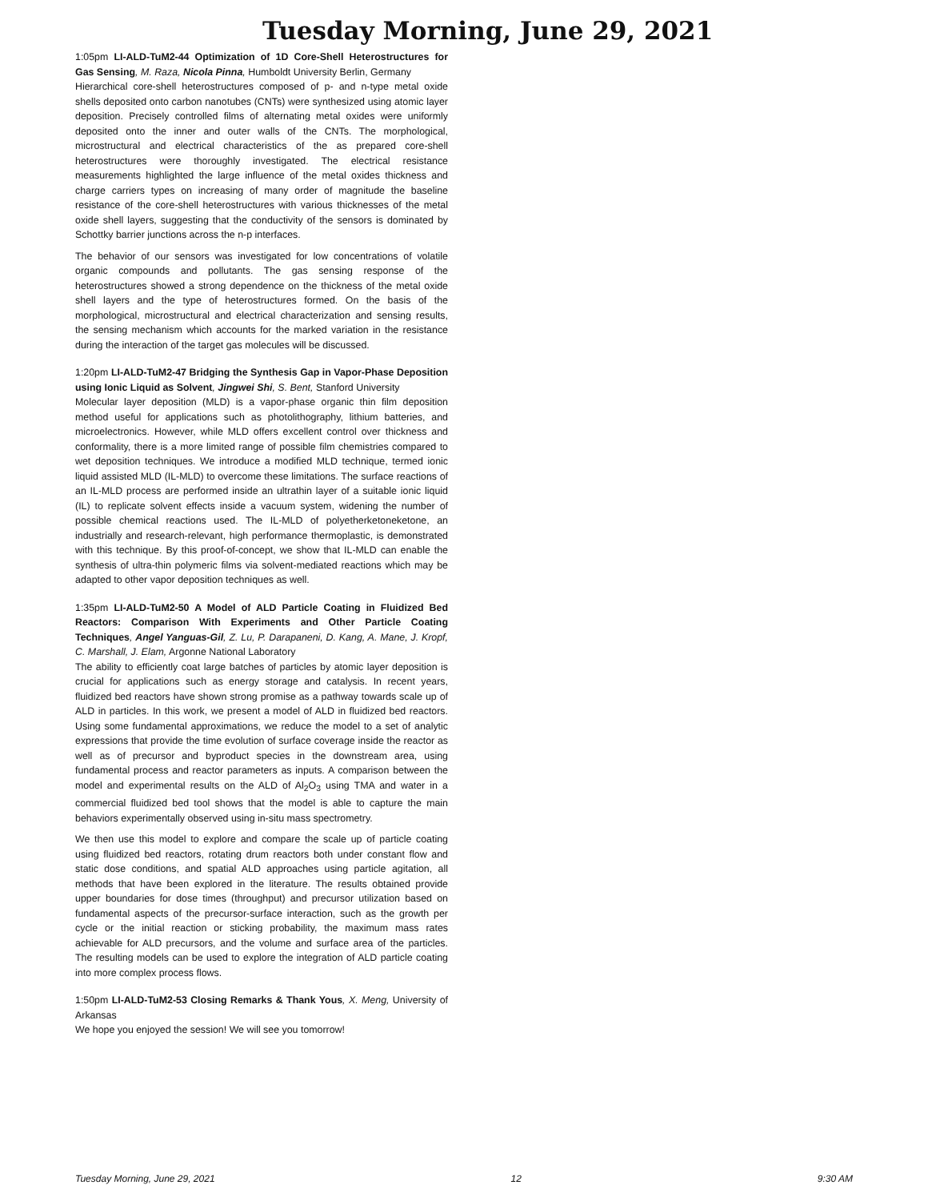Tuesday Morning, June 29, 2021
1:05pm LI-ALD-TuM2-44 Optimization of 1D Core-Shell Heterostructures for Gas Sensing, M. Raza, Nicola Pinna, Humboldt University Berlin, Germany
Hierarchical core-shell heterostructures composed of p- and n-type metal oxide shells deposited onto carbon nanotubes (CNTs) were synthesized using atomic layer deposition. Precisely controlled films of alternating metal oxides were uniformly deposited onto the inner and outer walls of the CNTs. The morphological, microstructural and electrical characteristics of the as prepared core-shell heterostructures were thoroughly investigated. The electrical resistance measurements highlighted the large influence of the metal oxides thickness and charge carriers types on increasing of many order of magnitude the baseline resistance of the core-shell heterostructures with various thicknesses of the metal oxide shell layers, suggesting that the conductivity of the sensors is dominated by Schottky barrier junctions across the n-p interfaces.
The behavior of our sensors was investigated for low concentrations of volatile organic compounds and pollutants. The gas sensing response of the heterostructures showed a strong dependence on the thickness of the metal oxide shell layers and the type of heterostructures formed. On the basis of the morphological, microstructural and electrical characterization and sensing results, the sensing mechanism which accounts for the marked variation in the resistance during the interaction of the target gas molecules will be discussed.
1:20pm LI-ALD-TuM2-47 Bridging the Synthesis Gap in Vapor-Phase Deposition using Ionic Liquid as Solvent, Jingwei Shi, S. Bent, Stanford University
Molecular layer deposition (MLD) is a vapor-phase organic thin film deposition method useful for applications such as photolithography, lithium batteries, and microelectronics. However, while MLD offers excellent control over thickness and conformality, there is a more limited range of possible film chemistries compared to wet deposition techniques. We introduce a modified MLD technique, termed ionic liquid assisted MLD (IL-MLD) to overcome these limitations. The surface reactions of an IL-MLD process are performed inside an ultrathin layer of a suitable ionic liquid (IL) to replicate solvent effects inside a vacuum system, widening the number of possible chemical reactions used. The IL-MLD of polyetherketoneketone, an industrially and research-relevant, high performance thermoplastic, is demonstrated with this technique. By this proof-of-concept, we show that IL-MLD can enable the synthesis of ultra-thin polymeric films via solvent-mediated reactions which may be adapted to other vapor deposition techniques as well.
1:35pm LI-ALD-TuM2-50 A Model of ALD Particle Coating in Fluidized Bed Reactors: Comparison With Experiments and Other Particle Coating Techniques, Angel Yanguas-Gil, Z. Lu, P. Darapaneni, D. Kang, A. Mane, J. Kropf, C. Marshall, J. Elam, Argonne National Laboratory
The ability to efficiently coat large batches of particles by atomic layer deposition is crucial for applications such as energy storage and catalysis. In recent years, fluidized bed reactors have shown strong promise as a pathway towards scale up of ALD in particles. In this work, we present a model of ALD in fluidized bed reactors. Using some fundamental approximations, we reduce the model to a set of analytic expressions that provide the time evolution of surface coverage inside the reactor as well as of precursor and byproduct species in the downstream area, using fundamental process and reactor parameters as inputs. A comparison between the model and experimental results on the ALD of Al<sub>2</sub>O<sub>3</sub> using TMA and water in a commercial fluidized bed tool shows that the model is able to capture the main behaviors experimentally observed using in-situ mass spectrometry.
We then use this model to explore and compare the scale up of particle coating using fluidized bed reactors, rotating drum reactors both under constant flow and static dose conditions, and spatial ALD approaches using particle agitation, all methods that have been explored in the literature. The results obtained provide upper boundaries for dose times (throughput) and precursor utilization based on fundamental aspects of the precursor-surface interaction, such as the growth per cycle or the initial reaction or sticking probability, the maximum mass rates achievable for ALD precursors, and the volume and surface area of the particles. The resulting models can be used to explore the integration of ALD particle coating into more complex process flows.
1:50pm LI-ALD-TuM2-53 Closing Remarks & Thank Yous, X. Meng, University of Arkansas
We hope you enjoyed the session! We will see you tomorrow!
Tuesday Morning, June 29, 2021 12 9:30 AM